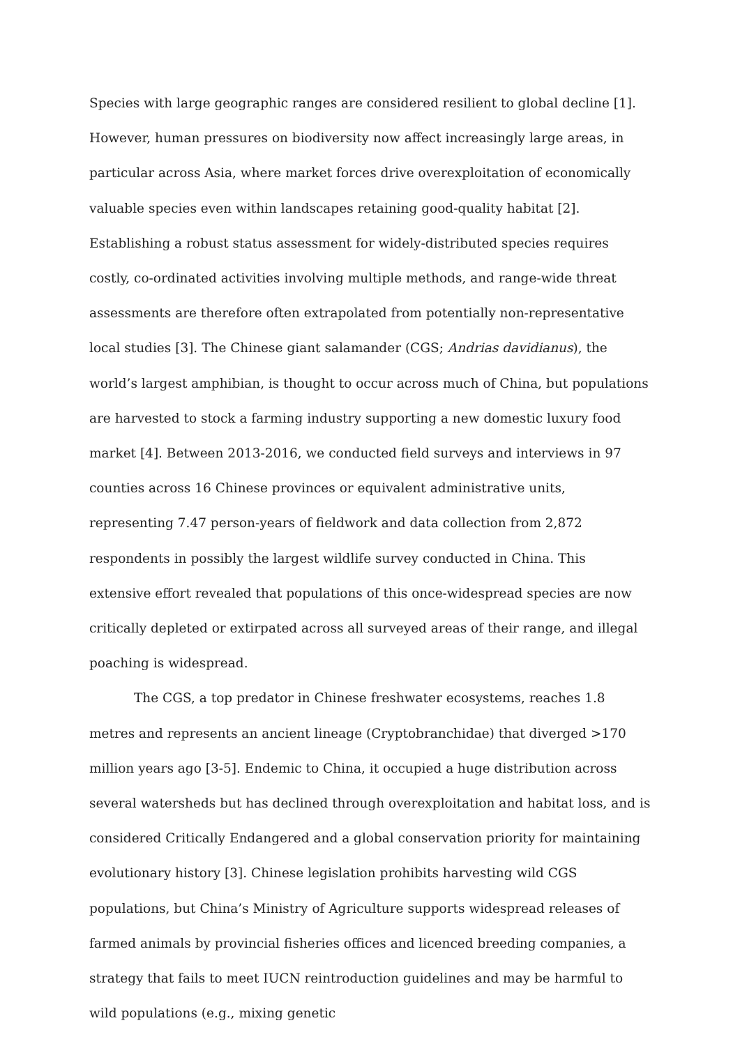Species with large geographic ranges are considered resilient to global decline [1]. However, human pressures on biodiversity now affect increasingly large areas, in particular across Asia, where market forces drive overexploitation of economically valuable species even within landscapes retaining good-quality habitat [2]. Establishing a robust status assessment for widely-distributed species requires costly, co-ordinated activities involving multiple methods, and range-wide threat assessments are therefore often extrapolated from potentially non-representative local studies [3]. The Chinese giant salamander (CGS; Andrias davidianus), the world’s largest amphibian, is thought to occur across much of China, but populations are harvested to stock a farming industry supporting a new domestic luxury food market [4]. Between 2013-2016, we conducted field surveys and interviews in 97 counties across 16 Chinese provinces or equivalent administrative units, representing 7.47 person-years of fieldwork and data collection from 2,872 respondents in possibly the largest wildlife survey conducted in China. This extensive effort revealed that populations of this once-widespread species are now critically depleted or extirpated across all surveyed areas of their range, and illegal poaching is widespread.
The CGS, a top predator in Chinese freshwater ecosystems, reaches 1.8 metres and represents an ancient lineage (Cryptobranchidae) that diverged >170 million years ago [3-5]. Endemic to China, it occupied a huge distribution across several watersheds but has declined through overexploitation and habitat loss, and is considered Critically Endangered and a global conservation priority for maintaining evolutionary history [3]. Chinese legislation prohibits harvesting wild CGS populations, but China’s Ministry of Agriculture supports widespread releases of farmed animals by provincial fisheries offices and licenced breeding companies, a strategy that fails to meet IUCN reintroduction guidelines and may be harmful to wild populations (e.g., mixing genetic